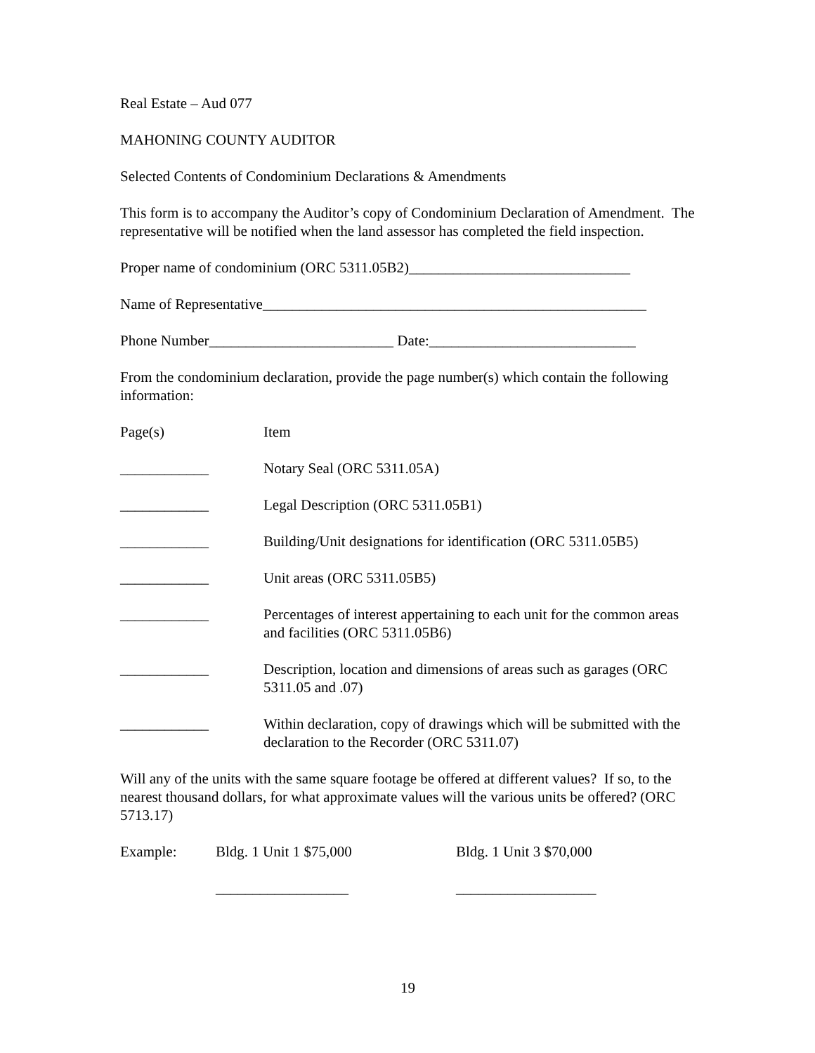Real Estate – Aud 077
MAHONING COUNTY AUDITOR
Selected Contents of Condominium Declarations & Amendments
This form is to accompany the Auditor’s copy of Condominium Declaration of Amendment. The representative will be notified when the land assessor has completed the field inspection.
Proper name of condominium (ORC 5311.05B2)______________________________
Name of Representative____________________________________________________
Phone Number_________________________ Date:____________________________
From the condominium declaration, provide the page number(s) which contain the following information:
| Page(s) | Item |
| ____________ | Notary Seal (ORC 5311.05A) |
| ____________ | Legal Description (ORC 5311.05B1) |
| ____________ | Building/Unit designations for identification (ORC 5311.05B5) |
| ____________ | Unit areas (ORC 5311.05B5) |
| ____________ | Percentages of interest appertaining to each unit for the common areas and facilities (ORC 5311.05B6) |
| ____________ | Description, location and dimensions of areas such as garages (ORC 5311.05 and .07) |
| ____________ | Within declaration, copy of drawings which will be submitted with the declaration to the Recorder (ORC 5311.07) |
Will any of the units with the same square footage be offered at different values? If so, to the nearest thousand dollars, for what approximate values will the various units be offered? (ORC 5713.17)
| Example: | Bldg. 1 Unit 1 $75,000 | Bldg. 1 Unit 3 $70,000 |
| | __________________ | ___________________ |
19